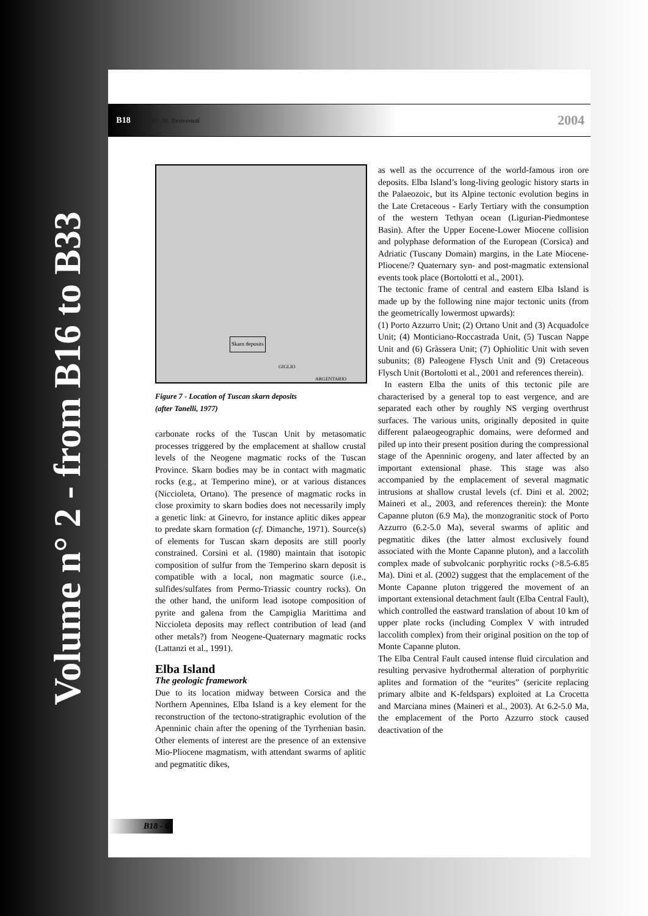Volume n° 2 - from B16 to B33
B18 Leader: M. Benvenuti 2004
Skarn deposits
GIGLIO
ARGENTARIO
Figure 7 - Location of Tuscan skarn deposits
(after Tanelli, 1977)
carbonate rocks of the Tuscan Unit by metasomatic processes triggered by the emplacement at shallow crustal levels of the Neogene magmatic rocks of the Tuscan Province. Skarn bodies may be in contact with magmatic rocks (e.g., at Temperino mine), or at various distances (Niccioleta, Ortano). The presence of magmatic rocks in close proximity to skarn bodies does not necessarily imply a genetic link: at Ginevro, for instance aplitic dikes appear to predate skarn formation (cf. Dimanche, 1971). Source(s) of elements for Tuscan skarn deposits are still poorly constrained. Corsini et al. (1980) maintain that isotopic composition of sulfur from the Temperino skarn deposit is compatible with a local, non magmatic source (i.e., sulfides/sulfates from Permo-Triassic country rocks). On the other hand, the uniform lead isotope composition of pyrite and galena from the Campiglia Marittima and Niccioleta deposits may reflect contribution of lead (and other metals?) from Neogene-Quaternary magmatic rocks (Lattanzi et al., 1991).
Elba Island
The geologic framework
Due to its location midway between Corsica and the Northern Apennines, Elba Island is a key element for the reconstruction of the tectono-stratigraphic evolution of the Apenninic chain after the opening of the Tyrrhenian basin. Other elements of interest are the presence of an extensive Mio-Pliocene magmatism, with attendant swarms of aplitic and pegmatitic dikes,
as well as the occurrence of the world-famous iron ore deposits. Elba Island’s long-living geologic history starts in the Palaeozoic, but its Alpine tectonic evolution begins in the Late Cretaceous - Early Tertiary with the consumption of the western Tethyan ocean (Ligurian-Piedmontese Basin). After the Upper Eocene-Lower Miocene collision and polyphase deformation of the European (Corsica) and Adriatic (Tuscany Domain) margins, in the Late Miocene-Pliocene/? Quaternary syn- and post-magmatic extensional events took place (Bortolotti et al., 2001).
The tectonic frame of central and eastern Elba Island is made up by the following nine major tectonic units (from the geometrically lowermost upwards):
(1) Porto Azzurro Unit; (2) Ortano Unit and (3) Acquadolce Unit; (4) Monticiano-Roccastrada Unit, (5) Tuscan Nappe Unit and (6) Gràssera Unit; (7) Ophiolitic Unit with seven subunits; (8) Paleogene Flysch Unit and (9) Cretaceous Flysch Unit (Bortolotti et al., 2001 and references therein).
In eastern Elba the units of this tectonic pile are characterised by a general top to east vergence, and are separated each other by roughly NS verging overthrust surfaces. The various units, originally deposited in quite different palaeogeographic domains, were deformed and piled up into their present position during the compressional stage of the Apenninic orogeny, and later affected by an important extensional phase. This stage was also accompanied by the emplacement of several magmatic intrusions at shallow crustal levels (cf. Dini et al. 2002; Maineri et al., 2003, and references therein): the Monte Capanne pluton (6.9 Ma), the monzogranitic stock of Porto Azzurro (6.2-5.0 Ma), several swarms of aplitic and pegmatitic dikes (the latter almost exclusively found associated with the Monte Capanne pluton), and a laccolith complex made of subvolcanic porphyritic rocks (>8.5-6.85 Ma). Dini et al. (2002) suggest that the emplacement of the Monte Capanne pluton triggered the movement of an important extensional detachment fault (Elba Central Fault), which controlled the eastward translation of about 10 km of upper plate rocks (including Complex V with intruded laccolith complex) from their original position on the top of Monte Capanne pluton.
The Elba Central Fault caused intense fluid circulation and resulting pervasive hydrothermal alteration of porphyritic aplites and formation of the “eurites” (sericite replacing primary albite and K-feldspars) exploited at La Crocetta and Marciana mines (Maineri et al., 2003). At 6.2-5.0 Ma, the emplacement of the Porto Azzurro stock caused deactivation of the
B18 - 6